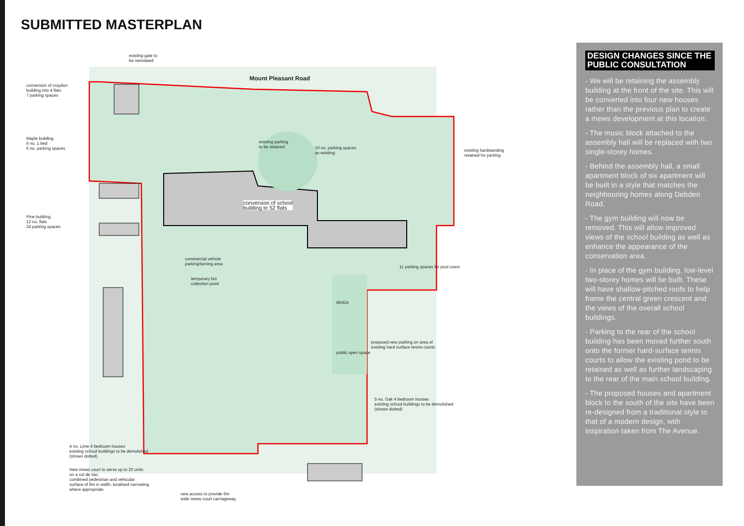SUBMITTED MASTERPLAN
existing gate to
be reinstated
Mount Pleasant Road
conversion of croydon
building into 4 flats
7 parking spaces
Maple building
6 no. 1 bed
6 no. parking spaces
existing parking
to be retained
10 no. parking spaces
as existing
existing hardstanding
retained for parking
conversion of school
building to 52 flats
Pine building,
12 no. flats
24 parking spaces
commercial vehicle
parking/turning area
11 parking spaces for pool users
temporary bin
collection point
MUGA
proposed new parking on area of
existing hard surface tennis courts
public open space
5 no. Oak 4 bedroom houses
existing school buildings to be demolished
(shown dotted)
4 no. Lime 4 bedroom houses
existing school buildings to be demolished
(shown dotted)
New mews court to serve up to 20 units
on a cul de sac,
combined pedestrian and vehicular
surface of 6m in width, localised narrowing
where appropriate.
new access to provide 6m
wide mews court carriageway.
DESIGN CHANGES SINCE THE PUBLIC CONSULTATION
- We will be retaining the assembly building at the front of the site. This will be converted into four new houses rather than the previous plan to create a mews development at this location.
- The music block attached to the assembly hall will be replaced with two single-storey homes.
- Behind the assembly hall, a small apartment block of six apartment will be built in a style that matches the neighbouring homes along Debden Road.
- The gym building will now be removed. This will allow improved views of the school building as well as enhance the appearance of the conservation area.
- In place of the gym building, low-level two-storey homes will be built. These will have shallow-pitched roofs to help frame the central green crescent and the views of the overall school buildings.
- Parking to the rear of the school building has been moved further south onto the former hard-surface tennis courts to allow the existing pond to be retained as well as further landscaping to the rear of the main school building.
- The proposed houses and apartment block to the south of the site have been re-designed from a traditional style to that of a modern design, with inspiration taken from The Avenue.